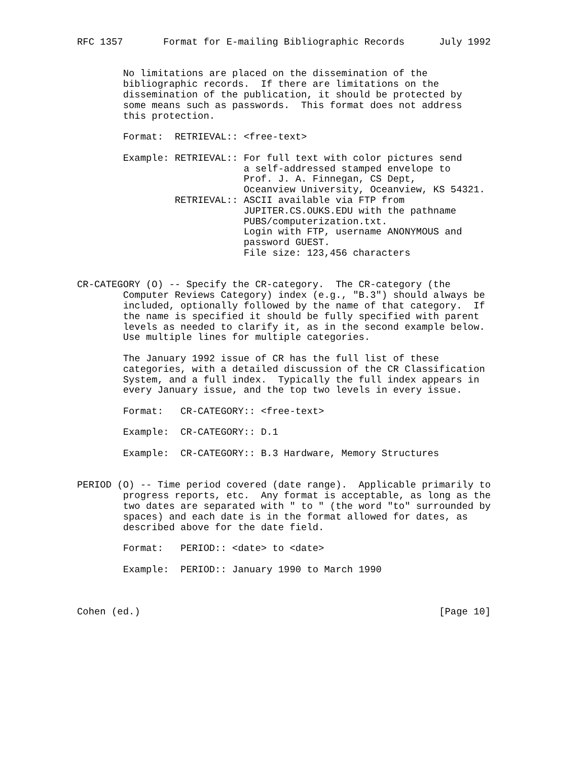RFC 1357       Format for E-mailing Bibliographic Records      July 1992


        No limitations are placed on the dissemination of the
        bibliographic records.  If there are limitations on the
        dissemination of the publication, it should be protected by
        some means such as passwords.  This format does not address
        this protection.

        Format:  RETRIEVAL:: <free-text>

        Example: RETRIEVAL:: For full text with color pictures send
                             a self-addressed stamped envelope to
                             Prof. J. A. Finnegan, CS Dept,
                             Oceanview University, Oceanview, KS 54321.
                 RETRIEVAL:: ASCII available via FTP from
                             JUPITER.CS.OUKS.EDU with the pathname
                             PUBS/computerization.txt.
                             Login with FTP, username ANONYMOUS and
                             password GUEST.
                             File size: 123,456 characters


CR-CATEGORY (O) -- Specify the CR-category.  The CR-category (the
        Computer Reviews Category) index (e.g., "B.3") should always be
        included, optionally followed by the name of that category.  If
        the name is specified it should be fully specified with parent
        levels as needed to clarify it, as in the second example below.
        Use multiple lines for multiple categories.

        The January 1992 issue of CR has the full list of these
        categories, with a detailed discussion of the CR Classification
        System, and a full index.  Typically the full index appears in
        every January issue, and the top two levels in every issue.

        Format:   CR-CATEGORY:: <free-text>

        Example:  CR-CATEGORY:: D.1

        Example:  CR-CATEGORY:: B.3 Hardware, Memory Structures


PERIOD (O) -- Time period covered (date range).  Applicable primarily to
        progress reports, etc.  Any format is acceptable, as long as the
        two dates are separated with " to " (the word "to" surrounded by
        spaces) and each date is in the format allowed for dates, as
        described above for the date field.

        Format:   PERIOD:: <date> to <date>

        Example:  PERIOD:: January 1990 to March 1990



Cohen (ed.)                                                    [Page 10]